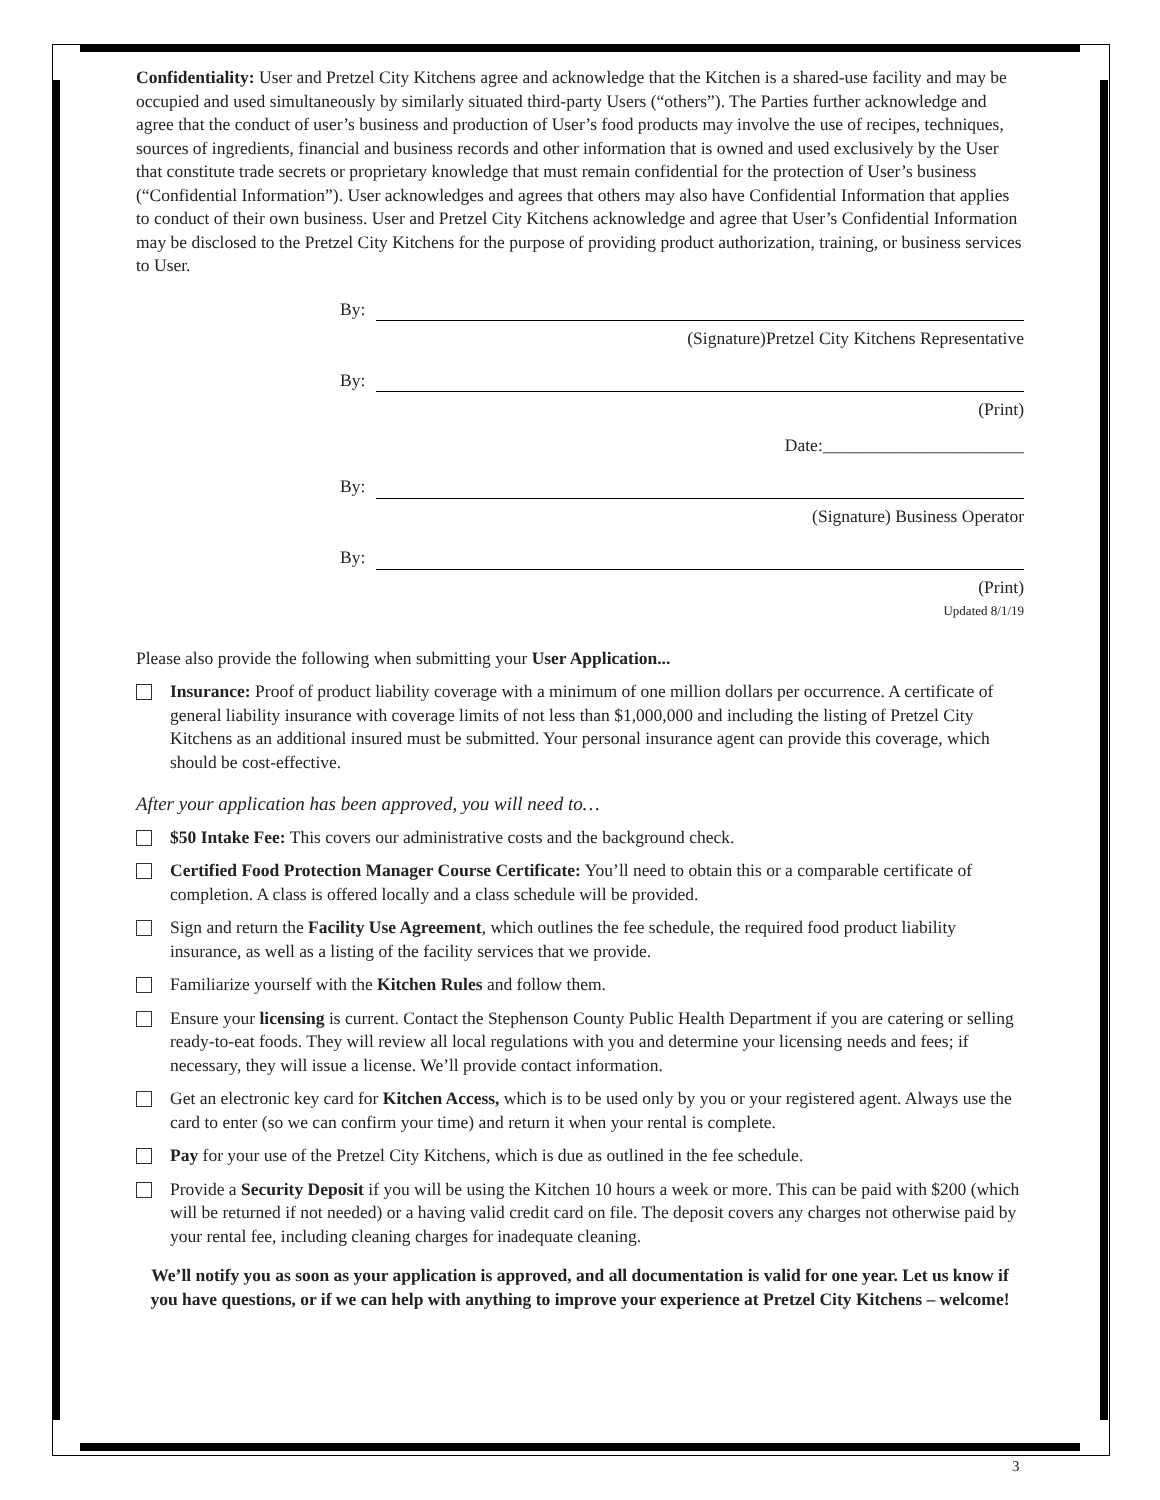Confidentiality: User and Pretzel City Kitchens agree and acknowledge that the Kitchen is a shared-use facility and may be occupied and used simultaneously by similarly situated third-party Users (“others”). The Parties further acknowledge and agree that the conduct of user’s business and production of User’s food products may involve the use of recipes, techniques, sources of ingredients, financial and business records and other information that is owned and used exclusively by the User that constitute trade secrets or proprietary knowledge that must remain confidential for the protection of User’s business (“Confidential Information”). User acknowledges and agrees that others may also have Confidential Information that applies to conduct of their own business. User and Pretzel City Kitchens acknowledge and agree that User’s Confidential Information may be disclosed to the Pretzel City Kitchens for the purpose of providing product authorization, training, or business services to User.
By:
(Signature)Pretzel City Kitchens Representative
By:
(Print)
Date:_______________________
By:
(Signature) Business Operator
By:
(Print)
Updated 8/1/19
Please also provide the following when submitting your User Application...
Insurance: Proof of product liability coverage with a minimum of one million dollars per occurrence. A certificate of general liability insurance with coverage limits of not less than $1,000,000 and including the listing of Pretzel City Kitchens as an additional insured must be submitted. Your personal insurance agent can provide this coverage, which should be cost-effective.
After your application has been approved, you will need to…
$50 Intake Fee: This covers our administrative costs and the background check.
Certified Food Protection Manager Course Certificate: You’ll need to obtain this or a comparable certificate of completion. A class is offered locally and a class schedule will be provided.
Sign and return the Facility Use Agreement, which outlines the fee schedule, the required food product liability insurance, as well as a listing of the facility services that we provide.
Familiarize yourself with the Kitchen Rules and follow them.
Ensure your licensing is current. Contact the Stephenson County Public Health Department if you are catering or selling ready-to-eat foods. They will review all local regulations with you and determine your licensing needs and fees; if necessary, they will issue a license. We’ll provide contact information.
Get an electronic key card for Kitchen Access, which is to be used only by you or your registered agent. Always use the card to enter (so we can confirm your time) and return it when your rental is complete.
Pay for your use of the Pretzel City Kitchens, which is due as outlined in the fee schedule.
Provide a Security Deposit if you will be using the Kitchen 10 hours a week or more. This can be paid with $200 (which will be returned if not needed) or a having valid credit card on file. The deposit covers any charges not otherwise paid by your rental fee, including cleaning charges for inadequate cleaning.
We’ll notify you as soon as your application is approved, and all documentation is valid for one year. Let us know if you have questions, or if we can help with anything to improve your experience at Pretzel City Kitchens – welcome!
3